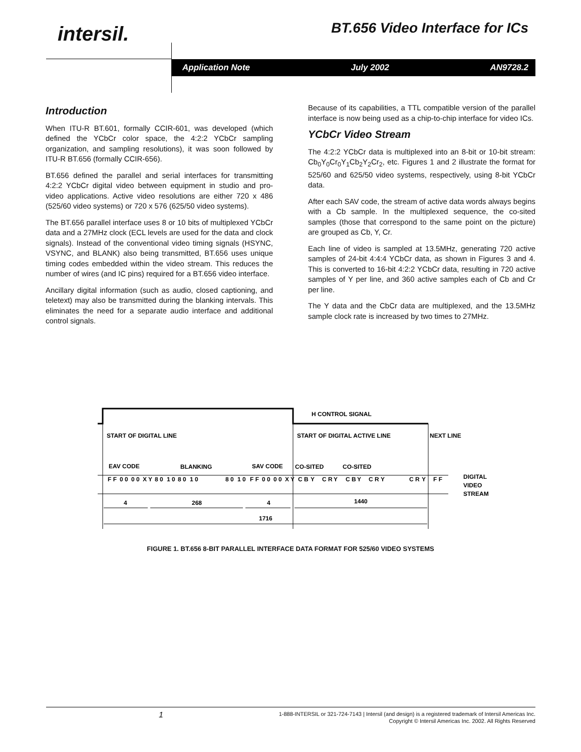intersil. BT.656 Video Interface for ICs
Application Note July 2002 AN9728.2
Introduction
When ITU-R BT.601, formally CCIR-601, was developed (which defined the YCbCr color space, the 4:2:2 YCbCr sampling organization, and sampling resolutions), it was soon followed by ITU-R BT.656 (formally CCIR-656).
BT.656 defined the parallel and serial interfaces for transmitting 4:2:2 YCbCr digital video between equipment in studio and pro-video applications. Active video resolutions are either 720 x 486 (525/60 video systems) or 720 x 576 (625/50 video systems).
The BT.656 parallel interface uses 8 or 10 bits of multiplexed YCbCr data and a 27MHz clock (ECL levels are used for the data and clock signals). Instead of the conventional video timing signals (HSYNC, VSYNC, and BLANK) also being transmitted, BT.656 uses unique timing codes embedded within the video stream. This reduces the number of wires (and IC pins) required for a BT.656 video interface.
Ancillary digital information (such as audio, closed captioning, and teletext) may also be transmitted during the blanking intervals. This eliminates the need for a separate audio interface and additional control signals.
Because of its capabilities, a TTL compatible version of the parallel interface is now being used as a chip-to-chip interface for video ICs.
YCbCr Video Stream
The 4:2:2 YCbCr data is multiplexed into an 8-bit or 10-bit stream: Cb<sub>0</sub>Y<sub>0</sub>Cr<sub>0</sub>Y<sub>1</sub>Cb<sub>2</sub>Y<sub>2</sub>Cr<sub>2</sub>, etc. Figures 1 and 2 illustrate the format for 525/60 and 625/50 video systems, respectively, using 8-bit YCbCr data.
After each SAV code, the stream of active data words always begins with a Cb sample. In the multiplexed sequence, the co-sited samples (those that correspond to the same point on the picture) are grouped as Cb, Y, Cr.
Each line of video is sampled at 13.5MHz, generating 720 active samples of 24-bit 4:4:4 YCbCr data, as shown in Figures 3 and 4. This is converted to 16-bit 4:2:2 YCbCr data, resulting in 720 active samples of Y per line, and 360 active samples each of Cb and Cr per line.
The Y data and the CbCr data are multiplexed, and the 13.5MHz sample clock rate is increased by two times to 27MHz.
H CONTROL SIGNAL
START OF DIGITAL LINE
START OF DIGITAL ACTIVE LINE
NEXT LINE
EAV CODE
BLANKING
SAV CODE
CO-SITED
CO-SITED
F F
0 0
0 0
X Y
8 0
1 0
8 0
1 0
8 0
1 0
F F
0 0
0 0
X Y
C B
Y
C R
Y
C B
Y
C R
Y
C R
Y
F F
DIGITAL
VIDEO
STREAM
4
268
4
1440
1716
FIGURE 1. BT.656 8-BIT PARALLEL INTERFACE DATA FORMAT FOR 525/60 VIDEO SYSTEMS
1
1-888-INTERSIL or 321-724-7143 | Intersil (and design) is a registered trademark of Intersil Americas Inc.
Copyright © Intersil Americas Inc. 2002. All Rights Reserved